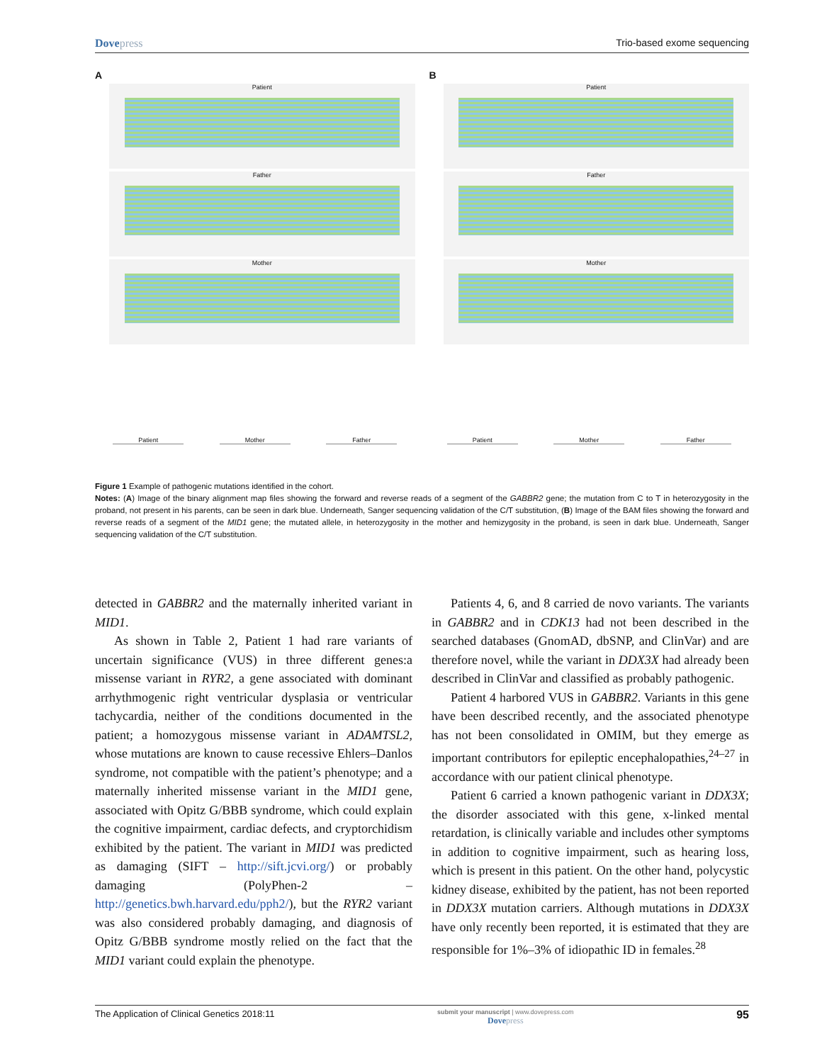Dovepress Trio-based exome sequencing
A
Patient
Father
Mother
Patient Mother Father
B
Patient
Father
Mother
Patient Mother Father
Figure 1 Example of pathogenic mutations identified in the cohort.
Notes: (A) Image of the binary alignment map files showing the forward and reverse reads of a segment of the GABBR2 gene; the mutation from C to T in heterozygosity in the proband, not present in his parents, can be seen in dark blue. Underneath, Sanger sequencing validation of the C/T substitution, (B) Image of the BAM files showing the forward and reverse reads of a segment of the MID1 gene; the mutated allele, in heterozygosity in the mother and hemizygosity in the proband, is seen in dark blue. Underneath, Sanger sequencing validation of the C/T substitution.
detected in GABBR2 and the maternally inherited variant in MID1.
As shown in Table 2, Patient 1 had rare variants of uncertain significance (VUS) in three different genes:a missense variant in RYR2, a gene associated with dominant arrhythmogenic right ventricular dysplasia or ventricular tachycardia, neither of the conditions documented in the patient; a homozygous missense variant in ADAMTSL2, whose mutations are known to cause recessive Ehlers–Danlos syndrome, not compatible with the patient’s phenotype; and a maternally inherited missense variant in the MID1 gene, associated with Opitz G/BBB syndrome, which could explain the cognitive impairment, cardiac defects, and cryptorchidism exhibited by the patient. The variant in MID1 was predicted as damaging (SIFT – http://sift.jcvi.org/) or probably damaging (PolyPhen-2 – http://genetics.bwh.harvard.edu/pph2/), but the RYR2 variant was also considered probably damaging, and diagnosis of Opitz G/BBB syndrome mostly relied on the fact that the MID1 variant could explain the phenotype.
Patients 4, 6, and 8 carried de novo variants. The variants in GABBR2 and in CDK13 had not been described in the searched databases (GnomAD, dbSNP, and ClinVar) and are therefore novel, while the variant in DDX3X had already been described in ClinVar and classified as probably pathogenic.
Patient 4 harbored VUS in GABBR2. Variants in this gene have been described recently, and the associated phenotype has not been consolidated in OMIM, but they emerge as important contributors for epileptic encephalopathies,<sup>24–27</sup> in accordance with our patient clinical phenotype.
Patient 6 carried a known pathogenic variant in DDX3X; the disorder associated with this gene, x-linked mental retardation, is clinically variable and includes other symptoms in addition to cognitive impairment, such as hearing loss, which is present in this patient. On the other hand, polycystic kidney disease, exhibited by the patient, has not been reported in DDX3X mutation carriers. Although mutations in DDX3X have only recently been reported, it is estimated that they are responsible for 1%–3% of idiopathic ID in females.<sup>28</sup>
The Application of Clinical Genetics 2018:11
submit your manuscript | www.dovepress.com
Dovepress
95